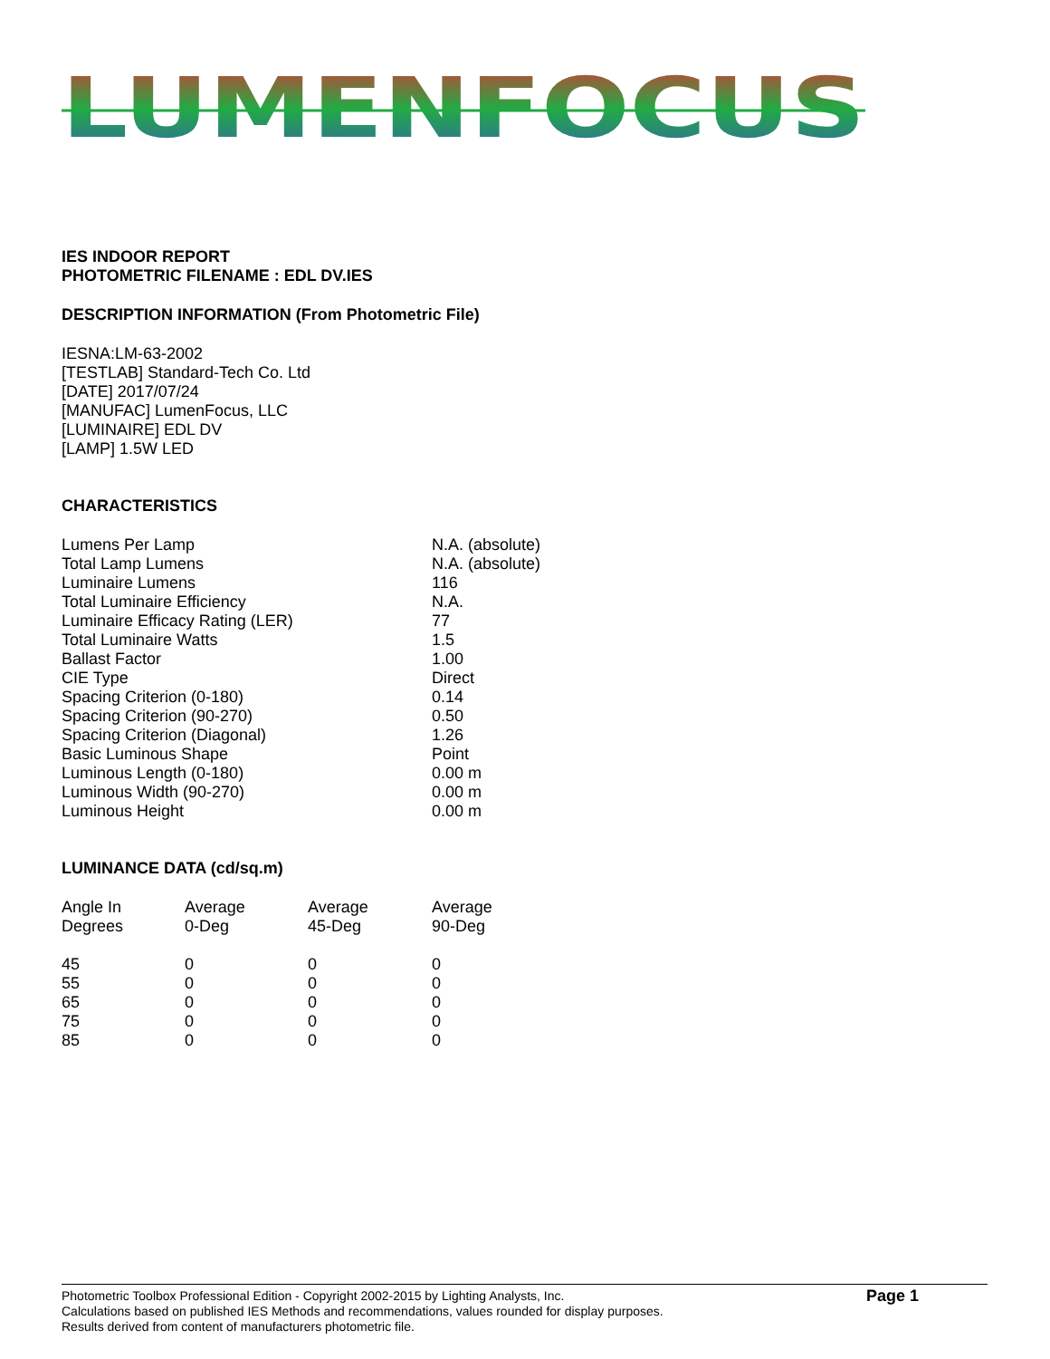LUMENFOCUS
IES INDOOR REPORT
PHOTOMETRIC FILENAME : EDL DV.IES
DESCRIPTION INFORMATION (From Photometric File)
IESNA:LM-63-2002
[TESTLAB] Standard-Tech Co. Ltd
[DATE] 2017/07/24
[MANUFAC] LumenFocus, LLC
[LUMINAIRE] EDL DV
[LAMP] 1.5W LED
CHARACTERISTICS
| Lumens Per Lamp | N.A. (absolute) |
| Total Lamp Lumens | N.A. (absolute) |
| Luminaire Lumens | 116 |
| Total Luminaire Efficiency | N.A. |
| Luminaire Efficacy Rating (LER) | 77 |
| Total Luminaire Watts | 1.5 |
| Ballast Factor | 1.00 |
| CIE Type | Direct |
| Spacing Criterion (0-180) | 0.14 |
| Spacing Criterion (90-270) | 0.50 |
| Spacing Criterion (Diagonal) | 1.26 |
| Basic Luminous Shape | Point |
| Luminous Length (0-180) | 0.00 m |
| Luminous Width (90-270) | 0.00 m |
| Luminous Height | 0.00 m |
LUMINANCE DATA (cd/sq.m)
| Angle In Degrees | Average 0-Deg | Average 45-Deg | Average 90-Deg |
| --- | --- | --- | --- |
| 45 | 0 | 0 | 0 |
| 55 | 0 | 0 | 0 |
| 65 | 0 | 0 | 0 |
| 75 | 0 | 0 | 0 |
| 85 | 0 | 0 | 0 |
Photometric Toolbox Professional Edition - Copyright 2002-2015 by Lighting Analysts, Inc.
Calculations based on published IES Methods and recommendations, values rounded for display purposes.
Results derived from content of manufacturers photometric file.
Page 1